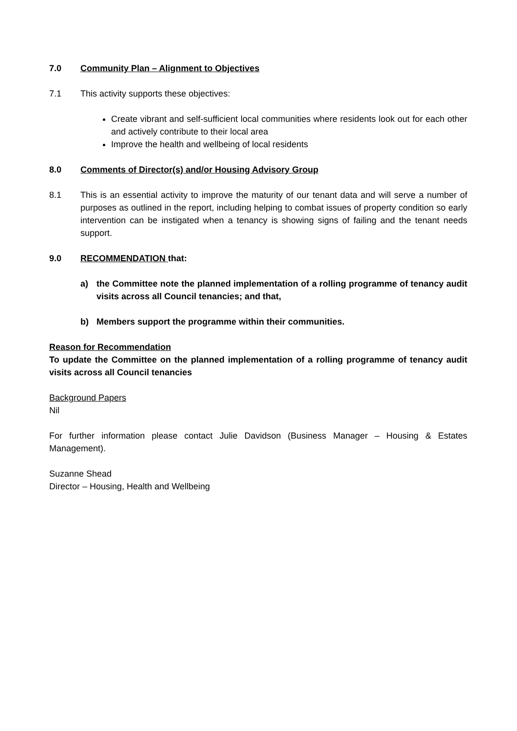7.0 Community Plan – Alignment to Objectives
7.1 This activity supports these objectives:
Create vibrant and self-sufficient local communities where residents look out for each other and actively contribute to their local area
Improve the health and wellbeing of local residents
8.0 Comments of Director(s) and/or Housing Advisory Group
8.1 This is an essential activity to improve the maturity of our tenant data and will serve a number of purposes as outlined in the report, including helping to combat issues of property condition so early intervention can be instigated when a tenancy is showing signs of failing and the tenant needs support.
9.0 RECOMMENDATION that:
a) the Committee note the planned implementation of a rolling programme of tenancy audit visits across all Council tenancies; and that,
b) Members support the programme within their communities.
Reason for Recommendation
To update the Committee on the planned implementation of a rolling programme of tenancy audit visits across all Council tenancies
Background Papers
Nil
For further information please contact Julie Davidson (Business Manager – Housing & Estates Management).
Suzanne Shead
Director – Housing, Health and Wellbeing